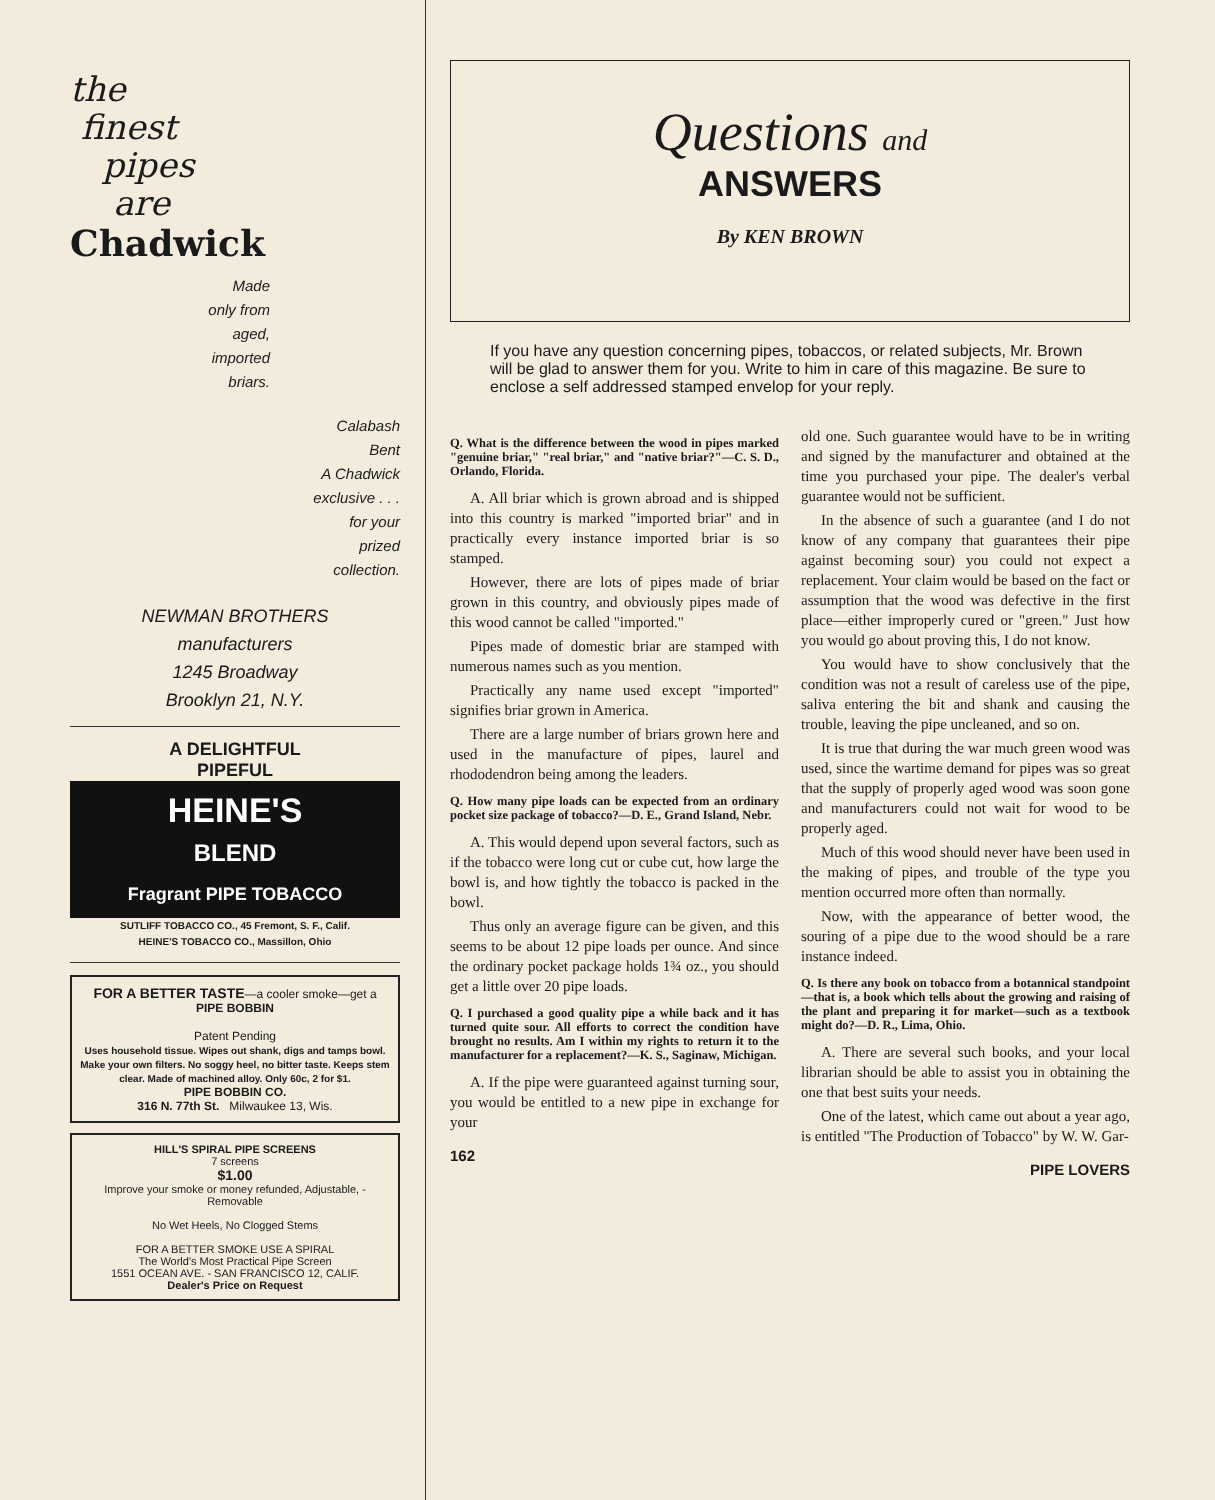the
finest
pipes
are
Chadwick
Made
only from
aged,
imported
briars.
Calabash
Bent
A Chadwick
exclusive . . .
for your
prized
collection.
NEWMAN BROTHERS
manufacturers
1245 Broadway
Brooklyn 21, N.Y.
A DELIGHTFUL
PIPEFUL
HEINE'S
BLEND
Fragrant PIPE TOBACCO
SUTLIFF TOBACCO CO., 45 Fremont, S. F., Calif.
HEINE'S TOBACCO CO., Massillon, Ohio
FOR A BETTER TASTE—a cooler smoke—get a PIPE BOBBIN
Patent Pending
Uses household tissue. Wipes out shank, digs and tamps bowl. Make your own filters. No soggy heel, no bitter taste. Keeps stem clear. Made of machined alloy. Only 60c, 2 for $1.
PIPE BOBBIN CO.
316 N. 77th St. Milwaukee 13, Wis.
HILL'S SPIRAL PIPE SCREENS
7 screens
$1.00
Improve your smoke or money refunded, Adjustable, - Removable
No Wet Heels, No Clogged Stems
FOR A BETTER SMOKE USE A SPIRAL
The World's Most Practical Pipe Screen
1551 OCEAN AVE. - SAN FRANCISCO 12, CALIF.
Dealer's Price on Request
Questions and
ANSWERS
By KEN BROWN
If you have any question concerning pipes, tobaccos, or related subjects, Mr. Brown will be glad to answer them for you. Write to him in care of this magazine. Be sure to enclose a self addressed stamped envelop for your reply.
Q. What is the difference between the wood in pipes marked "genuine briar," "real briar," and "native briar?"—C. S. D., Orlando, Florida.
A. All briar which is grown abroad and is shipped into this country is marked "imported briar" and in practically every instance imported briar is so stamped.
However, there are lots of pipes made of briar grown in this country, and obviously pipes made of this wood cannot be called "imported."
Pipes made of domestic briar are stamped with numerous names such as you mention.
Practically any name used except "imported" signifies briar grown in America.
There are a large number of briars grown here and used in the manufacture of pipes, laurel and rhododendron being among the leaders.
Q. How many pipe loads can be expected from an ordinary pocket size package of tobacco?—D. E., Grand Island, Nebr.
A. This would depend upon several factors, such as if the tobacco were long cut or cube cut, how large the bowl is, and how tightly the tobacco is packed in the bowl.
Thus only an average figure can be given, and this seems to be about 12 pipe loads per ounce. And since the ordinary pocket package holds 1¾ oz., you should get a little over 20 pipe loads.
Q. I purchased a good quality pipe a while back and it has turned quite sour. All efforts to correct the condition have brought no results. Am I within my rights to return it to the manufacturer for a replacement?—K. S., Saginaw, Michigan.
A. If the pipe were guaranteed against turning sour, you would be entitled to a new pipe in exchange for your
162
old one. Such guarantee would have to be in writing and signed by the manufacturer and obtained at the time you purchased your pipe. The dealer's verbal guarantee would not be sufficient.
In the absence of such a guarantee (and I do not know of any company that guarantees their pipe against becoming sour) you could not expect a replacement. Your claim would be based on the fact or assumption that the wood was defective in the first place—either improperly cured or "green." Just how you would go about proving this, I do not know.
You would have to show conclusively that the condition was not a result of careless use of the pipe, saliva entering the bit and shank and causing the trouble, leaving the pipe uncleaned, and so on.
It is true that during the war much green wood was used, since the wartime demand for pipes was so great that the supply of properly aged wood was soon gone and manufacturers could not wait for wood to be properly aged.
Much of this wood should never have been used in the making of pipes, and trouble of the type you mention occurred more often than normally.
Now, with the appearance of better wood, the souring of a pipe due to the wood should be a rare instance indeed.
Q. Is there any book on tobacco from a botannical standpoint—that is, a book which tells about the growing and raising of the plant and preparing it for market—such as a textbook might do?—D. R., Lima, Ohio.
A. There are several such books, and your local librarian should be able to assist you in obtaining the one that best suits your needs.
One of the latest, which came out about a year ago, is entitled "The Production of Tobacco" by W. W. Gar-
PIPE LOVERS